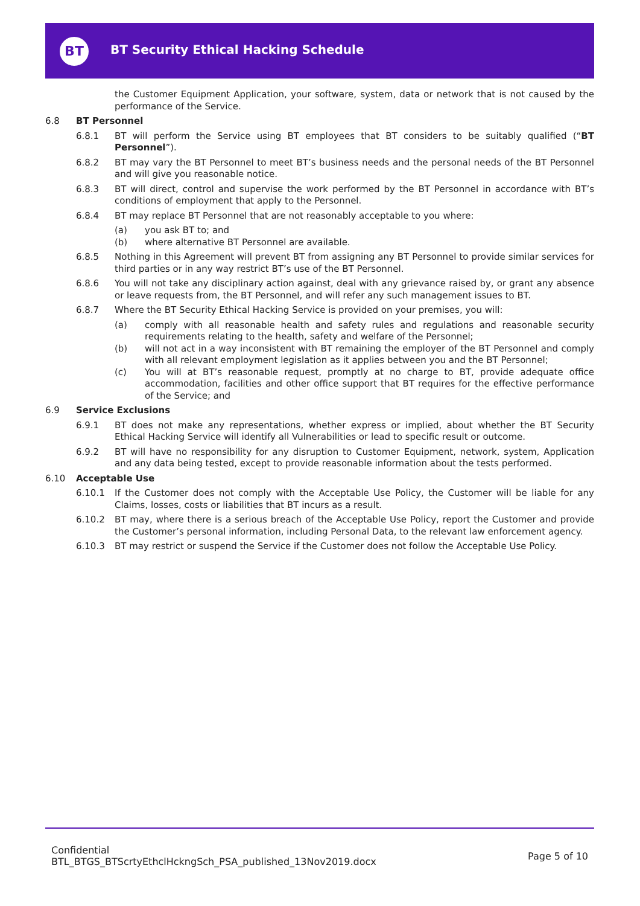BT
BT Security Ethical Hacking Schedule
the Customer Equipment Application, your software, system, data or network that is not caused by the performance of the Service.
6.8 BT Personnel
6.8.1 BT will perform the Service using BT employees that BT considers to be suitably qualified (“BT Personnel”).
6.8.2 BT may vary the BT Personnel to meet BT’s business needs and the personal needs of the BT Personnel and will give you reasonable notice.
6.8.3 BT will direct, control and supervise the work performed by the BT Personnel in accordance with BT’s conditions of employment that apply to the Personnel.
6.8.4 BT may replace BT Personnel that are not reasonably acceptable to you where:
(a) you ask BT to; and
(b) where alternative BT Personnel are available.
6.8.5 Nothing in this Agreement will prevent BT from assigning any BT Personnel to provide similar services for third parties or in any way restrict BT’s use of the BT Personnel.
6.8.6 You will not take any disciplinary action against, deal with any grievance raised by, or grant any absence or leave requests from, the BT Personnel, and will refer any such management issues to BT.
6.8.7 Where the BT Security Ethical Hacking Service is provided on your premises, you will:
(a) comply with all reasonable health and safety rules and regulations and reasonable security requirements relating to the health, safety and welfare of the Personnel;
(b) will not act in a way inconsistent with BT remaining the employer of the BT Personnel and comply with all relevant employment legislation as it applies between you and the BT Personnel;
(c) You will at BT’s reasonable request, promptly at no charge to BT, provide adequate office accommodation, facilities and other office support that BT requires for the effective performance of the Service; and
6.9 Service Exclusions
6.9.1 BT does not make any representations, whether express or implied, about whether the BT Security Ethical Hacking Service will identify all Vulnerabilities or lead to specific result or outcome.
6.9.2 BT will have no responsibility for any disruption to Customer Equipment, network, system, Application and any data being tested, except to provide reasonable information about the tests performed.
6.10 Acceptable Use
6.10.1 If the Customer does not comply with the Acceptable Use Policy, the Customer will be liable for any Claims, losses, costs or liabilities that BT incurs as a result.
6.10.2 BT may, where there is a serious breach of the Acceptable Use Policy, report the Customer and provide the Customer’s personal information, including Personal Data, to the relevant law enforcement agency.
6.10.3 BT may restrict or suspend the Service if the Customer does not follow the Acceptable Use Policy.
Confidential
BTL_BTGS_BTScrtyEthclHckngSch_PSA_published_13Nov2019.docx
Page 5 of 10